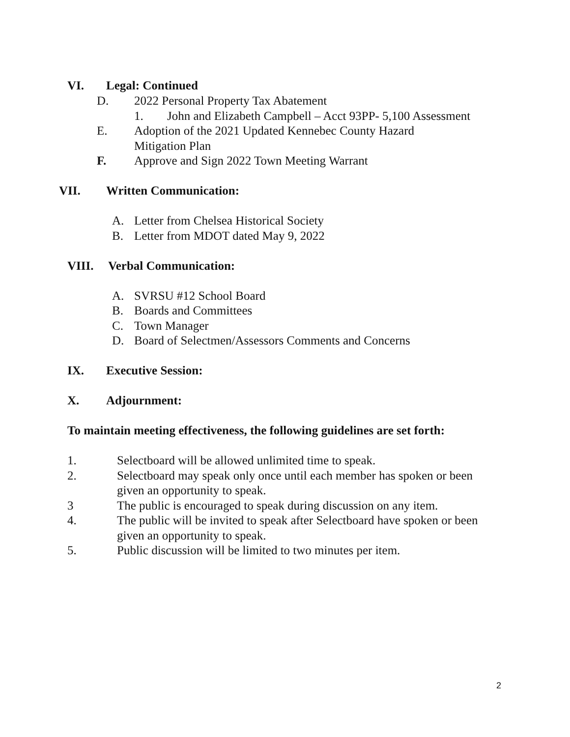VI. Legal: Continued
D. 2022 Personal Property Tax Abatement
1. John and Elizabeth Campbell – Acct 93PP- 5,100 Assessment
E. Adoption of the 2021 Updated Kennebec County Hazard
Mitigation Plan
F. Approve and Sign 2022 Town Meeting Warrant
VII. Written Communication:
A. Letter from Chelsea Historical Society
B. Letter from MDOT dated May 9, 2022
VIII. Verbal Communication:
A. SVRSU #12 School Board
B. Boards and Committees
C. Town Manager
D. Board of Selectmen/Assessors Comments and Concerns
IX. Executive Session:
X. Adjournment:
To maintain meeting effectiveness, the following guidelines are set forth:
1. Selectboard will be allowed unlimited time to speak.
2. Selectboard may speak only once until each member has spoken or been
given an opportunity to speak.
3 The public is encouraged to speak during discussion on any item.
4. The public will be invited to speak after Selectboard have spoken or been
given an opportunity to speak.
5. Public discussion will be limited to two minutes per item.
2